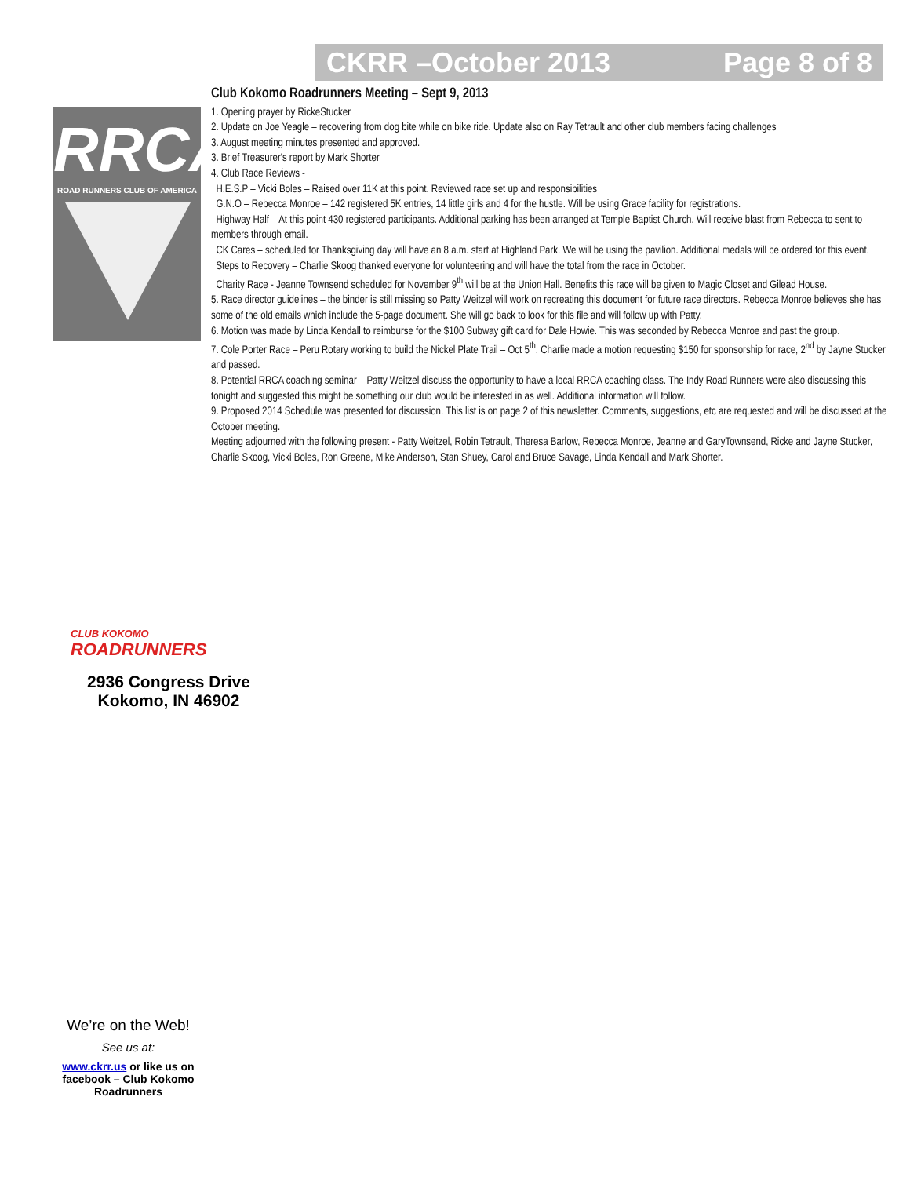CKRR –October 2013 Page 8 of 8
RRCA
ROAD RUNNERS CLUB OF AMERICA
Club Kokomo Roadrunners Meeting – Sept 9, 2013
1. Opening prayer by RickeStucker
2. Update on Joe Yeagle – recovering from dog bite while on bike ride. Update also on Ray Tetrault and other club members facing challenges
3. August meeting minutes presented and approved.
3. Brief Treasurer's report by Mark Shorter
4. Club Race Reviews -
H.E.S.P – Vicki Boles – Raised over 11K at this point. Reviewed race set up and responsibilities
G.N.O – Rebecca Monroe – 142 registered 5K entries, 14 little girls and 4 for the hustle. Will be using Grace facility for registrations.
Highway Half – At this point 430 registered participants. Additional parking has been arranged at Temple Baptist Church. Will receive blast from Rebecca to sent to members through email.
CK Cares – scheduled for Thanksgiving day will have an 8 a.m. start at Highland Park. We will be using the pavilion. Additional medals will be ordered for this event.
Steps to Recovery – Charlie Skoog thanked everyone for volunteering and will have the total from the race in October.
Charity Race - Jeanne Townsend scheduled for November 9<sup>th</sup> will be at the Union Hall. Benefits this race will be given to Magic Closet and Gilead House.
5. Race director guidelines – the binder is still missing so Patty Weitzel will work on recreating this document for future race directors. Rebecca Monroe believes she has some of the old emails which include the 5-page document. She will go back to look for this file and will follow up with Patty.
6. Motion was made by Linda Kendall to reimburse for the $100 Subway gift card for Dale Howie. This was seconded by Rebecca Monroe and past the group.
7. Cole Porter Race – Peru Rotary working to build the Nickel Plate Trail – Oct 5<sup>th</sup>. Charlie made a motion requesting $150 for sponsorship for race, 2<sup>nd</sup> by Jayne Stucker and passed.
8. Potential RRCA coaching seminar – Patty Weitzel discuss the opportunity to have a local RRCA coaching class. The Indy Road Runners were also discussing this tonight and suggested this might be something our club would be interested in as well. Additional information will follow.
9. Proposed 2014 Schedule was presented for discussion. This list is on page 2 of this newsletter. Comments, suggestions, etc are requested and will be discussed at the October meeting.
Meeting adjourned with the following present - Patty Weitzel, Robin Tetrault, Theresa Barlow, Rebecca Monroe, Jeanne and GaryTownsend, Ricke and Jayne Stucker, Charlie Skoog, Vicki Boles, Ron Greene, Mike Anderson, Stan Shuey, Carol and Bruce Savage, Linda Kendall and Mark Shorter.
CLUB KOKOMO
ROADRUNNERS
2936 Congress Drive
Kokomo, IN 46902
We’re on the Web!
See us at:
www.ckrr.us or like us on facebook – Club Kokomo Roadrunners